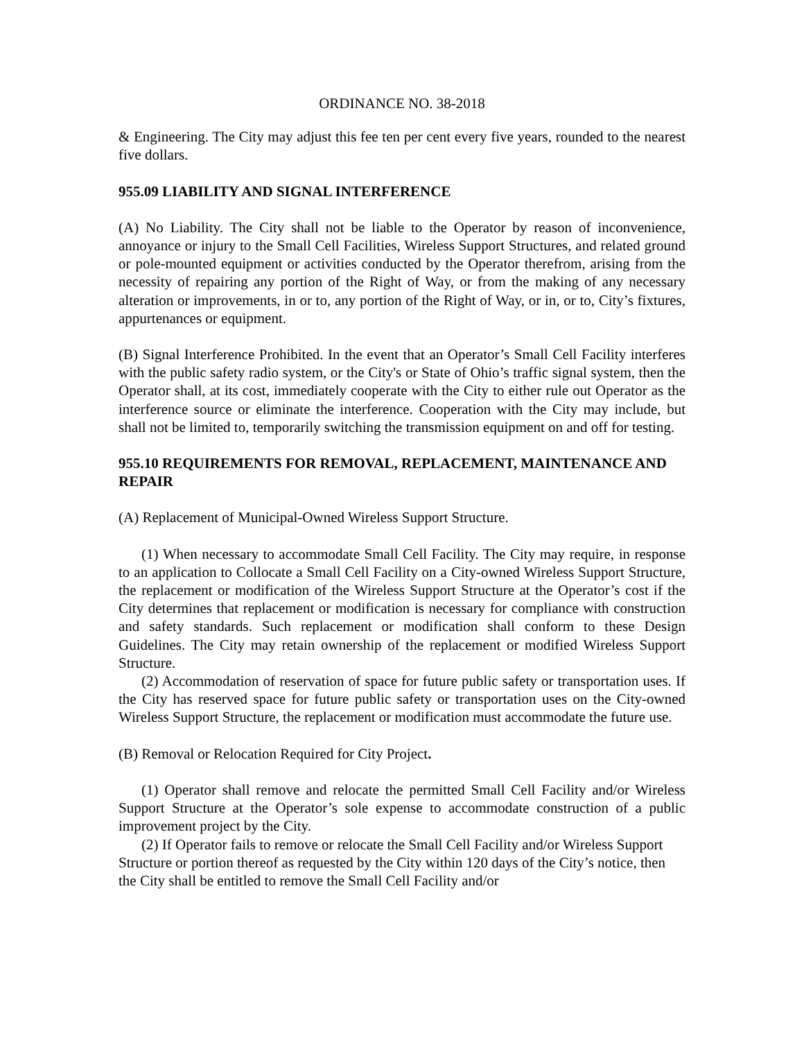ORDINANCE NO. 38-2018
& Engineering. The City may adjust this fee ten per cent every five years, rounded to the nearest five dollars.
955.09 LIABILITY AND SIGNAL INTERFERENCE
(A) No Liability. The City shall not be liable to the Operator by reason of inconvenience, annoyance or injury to the Small Cell Facilities, Wireless Support Structures, and related ground or pole-mounted equipment or activities conducted by the Operator therefrom, arising from the necessity of repairing any portion of the Right of Way, or from the making of any necessary alteration or improvements, in or to, any portion of the Right of Way, or in, or to, City’s fixtures, appurtenances or equipment.
(B) Signal Interference Prohibited. In the event that an Operator’s Small Cell Facility interferes with the public safety radio system, or the City's or State of Ohio’s traffic signal system, then the Operator shall, at its cost, immediately cooperate with the City to either rule out Operator as the interference source or eliminate the interference. Cooperation with the City may include, but shall not be limited to, temporarily switching the transmission equipment on and off for testing.
955.10 REQUIREMENTS FOR REMOVAL, REPLACEMENT, MAINTENANCE AND REPAIR
(A) Replacement of Municipal-Owned Wireless Support Structure.
(1) When necessary to accommodate Small Cell Facility. The City may require, in response to an application to Collocate a Small Cell Facility on a City-owned Wireless Support Structure, the replacement or modification of the Wireless Support Structure at the Operator’s cost if the City determines that replacement or modification is necessary for compliance with construction and safety standards. Such replacement or modification shall conform to these Design Guidelines. The City may retain ownership of the replacement or modified Wireless Support Structure.
(2) Accommodation of reservation of space for future public safety or transportation uses. If the City has reserved space for future public safety or transportation uses on the City-owned Wireless Support Structure, the replacement or modification must accommodate the future use.
(B) Removal or Relocation Required for City Project.
(1) Operator shall remove and relocate the permitted Small Cell Facility and/or Wireless Support Structure at the Operator’s sole expense to accommodate construction of a public improvement project by the City.
(2) If Operator fails to remove or relocate the Small Cell Facility and/or Wireless Support Structure or portion thereof as requested by the City within 120 days of the City’s notice, then the City shall be entitled to remove the Small Cell Facility and/or